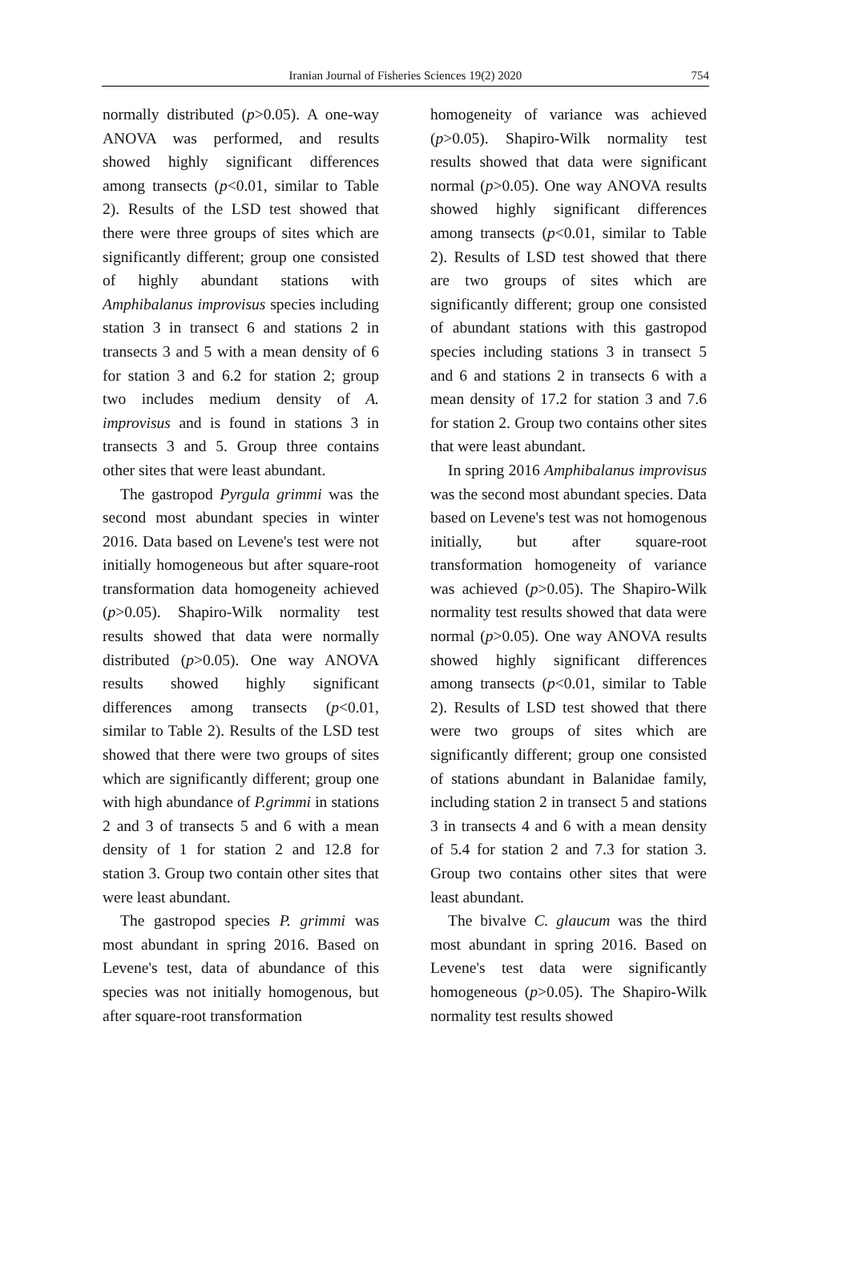Iranian Journal of Fisheries Sciences 19(2) 2020 754
normally distributed (p>0.05). A one-way ANOVA was performed, and results showed highly significant differences among transects (p<0.01, similar to Table 2). Results of the LSD test showed that there were three groups of sites which are significantly different; group one consisted of highly abundant stations with Amphibalanus improvisus species including station 3 in transect 6 and stations 2 in transects 3 and 5 with a mean density of 6 for station 3 and 6.2 for station 2; group two includes medium density of A. improvisus and is found in stations 3 in transects 3 and 5. Group three contains other sites that were least abundant.
The gastropod Pyrgula grimmi was the second most abundant species in winter 2016. Data based on Levene's test were not initially homogeneous but after square-root transformation data homogeneity achieved (p>0.05). Shapiro-Wilk normality test results showed that data were normally distributed (p>0.05). One way ANOVA results showed highly significant differences among transects (p<0.01, similar to Table 2). Results of the LSD test showed that there were two groups of sites which are significantly different; group one with high abundance of P.grimmi in stations 2 and 3 of transects 5 and 6 with a mean density of 1 for station 2 and 12.8 for station 3. Group two contain other sites that were least abundant.
The gastropod species P. grimmi was most abundant in spring 2016. Based on Levene's test, data of abundance of this species was not initially homogenous, but after square-root transformation
homogeneity of variance was achieved (p>0.05). Shapiro-Wilk normality test results showed that data were significant normal (p>0.05). One way ANOVA results showed highly significant differences among transects (p<0.01, similar to Table 2). Results of LSD test showed that there are two groups of sites which are significantly different; group one consisted of abundant stations with this gastropod species including stations 3 in transect 5 and 6 and stations 2 in transects 6 with a mean density of 17.2 for station 3 and 7.6 for station 2. Group two contains other sites that were least abundant.
In spring 2016 Amphibalanus improvisus was the second most abundant species. Data based on Levene's test was not homogenous initially, but after square-root transformation homogeneity of variance was achieved (p>0.05). The Shapiro-Wilk normality test results showed that data were normal (p>0.05). One way ANOVA results showed highly significant differences among transects (p<0.01, similar to Table 2). Results of LSD test showed that there were two groups of sites which are significantly different; group one consisted of stations abundant in Balanidae family, including station 2 in transect 5 and stations 3 in transects 4 and 6 with a mean density of 5.4 for station 2 and 7.3 for station 3. Group two contains other sites that were least abundant.
The bivalve C. glaucum was the third most abundant in spring 2016. Based on Levene's test data were significantly homogeneous (p>0.05). The Shapiro-Wilk normality test results showed